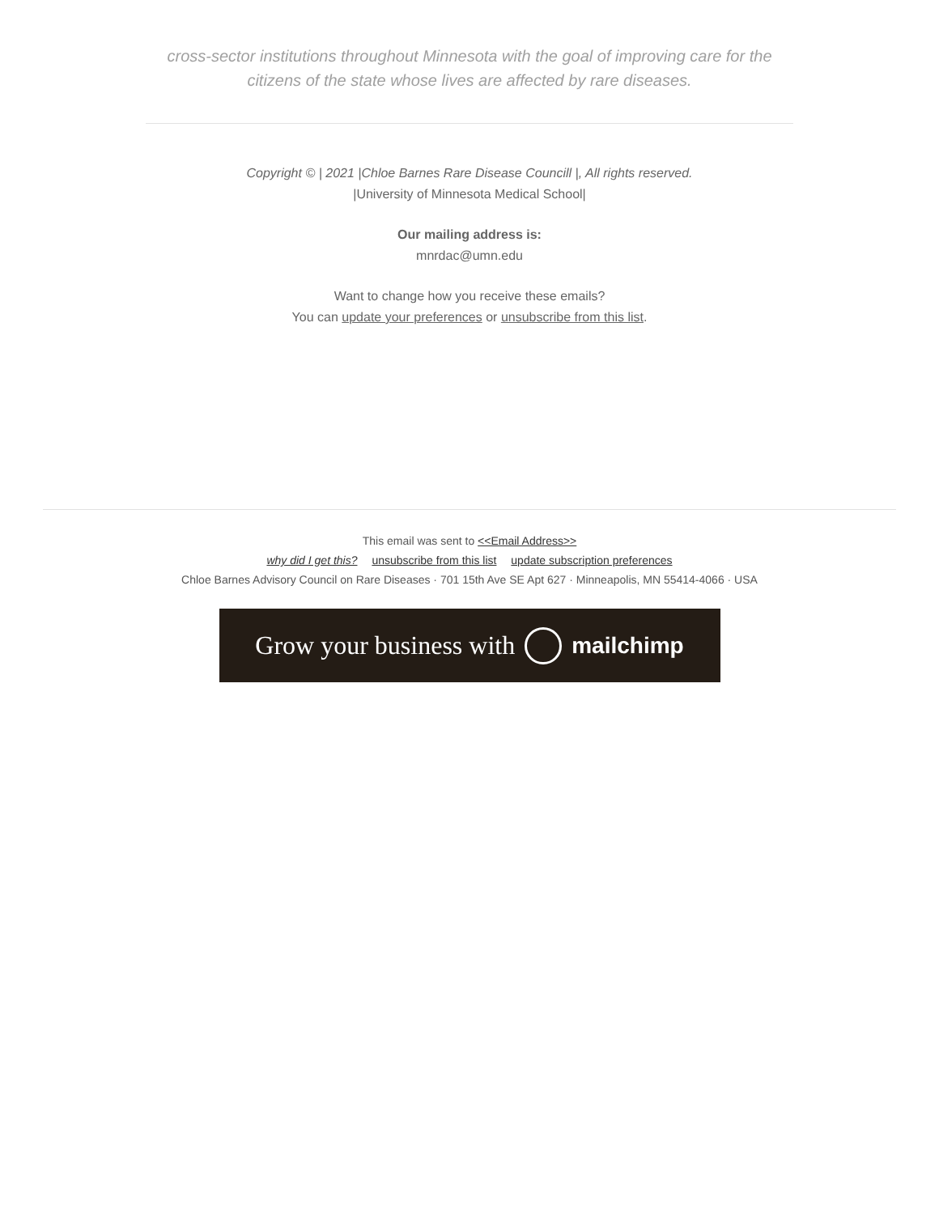cross-sector institutions throughout Minnesota with the goal of improving care for the citizens of the state whose lives are affected by rare diseases.
Copyright © | 2021 |Chloe Barnes Rare Disease Councill |, All rights reserved.
|University of Minnesota Medical School|
Our mailing address is:
mnrdac@umn.edu
Want to change how you receive these emails?
You can update your preferences or unsubscribe from this list.
This email was sent to <<Email Address>>
why did I get this? unsubscribe from this list update subscription preferences
Chloe Barnes Advisory Council on Rare Diseases · 701 15th Ave SE Apt 627 · Minneapolis, MN 55414-4066 · USA
Grow your business with mailchimp